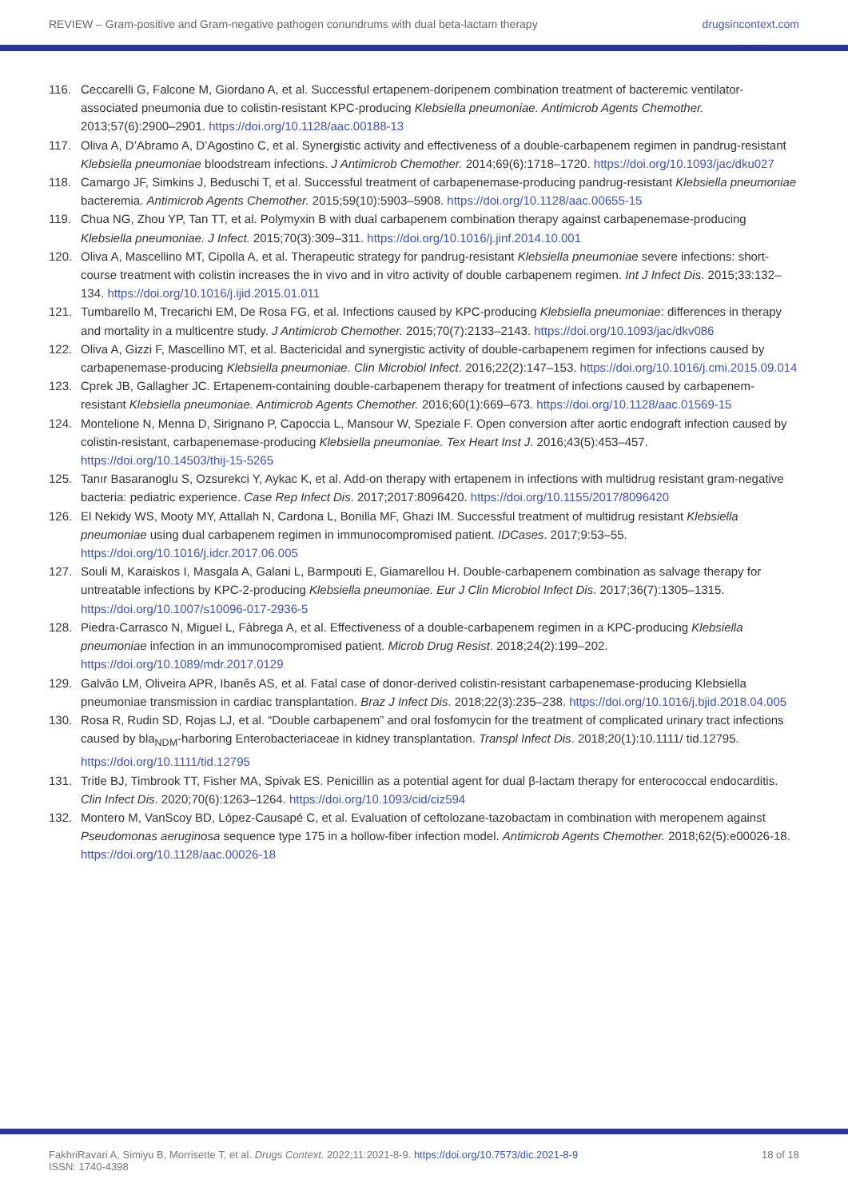REVIEW – Gram-positive and Gram-negative pathogen conundrums with dual beta-lactam therapy drugsincontext.com
116. Ceccarelli G, Falcone M, Giordano A, et al. Successful ertapenem-doripenem combination treatment of bacteremic ventilator-associated pneumonia due to colistin-resistant KPC-producing Klebsiella pneumoniae. Antimicrob Agents Chemother. 2013;57(6):2900–2901. https://doi.org/10.1128/aac.00188-13
117. Oliva A, D’Abramo A, D’Agostino C, et al. Synergistic activity and effectiveness of a double-carbapenem regimen in pandrug-resistant Klebsiella pneumoniae bloodstream infections. J Antimicrob Chemother. 2014;69(6):1718–1720. https://doi.org/10.1093/jac/dku027
118. Camargo JF, Simkins J, Beduschi T, et al. Successful treatment of carbapenemase-producing pandrug-resistant Klebsiella pneumoniae bacteremia. Antimicrob Agents Chemother. 2015;59(10):5903–5908. https://doi.org/10.1128/aac.00655-15
119. Chua NG, Zhou YP, Tan TT, et al. Polymyxin B with dual carbapenem combination therapy against carbapenemase-producing Klebsiella pneumoniae. J Infect. 2015;70(3):309–311. https://doi.org/10.1016/j.jinf.2014.10.001
120. Oliva A, Mascellino MT, Cipolla A, et al. Therapeutic strategy for pandrug-resistant Klebsiella pneumoniae severe infections: short-course treatment with colistin increases the in vivo and in vitro activity of double carbapenem regimen. Int J Infect Dis. 2015;33:132–134. https://doi.org/10.1016/j.ijid.2015.01.011
121. Tumbarello M, Trecarichi EM, De Rosa FG, et al. Infections caused by KPC-producing Klebsiella pneumoniae: differences in therapy and mortality in a multicentre study. J Antimicrob Chemother. 2015;70(7):2133–2143. https://doi.org/10.1093/jac/dkv086
122. Oliva A, Gizzi F, Mascellino MT, et al. Bactericidal and synergistic activity of double-carbapenem regimen for infections caused by carbapenemase-producing Klebsiella pneumoniae. Clin Microbiol Infect. 2016;22(2):147–153. https://doi.org/10.1016/j.cmi.2015.09.014
123. Cprek JB, Gallagher JC. Ertapenem-containing double-carbapenem therapy for treatment of infections caused by carbapenem-resistant Klebsiella pneumoniae. Antimicrob Agents Chemother. 2016;60(1):669–673. https://doi.org/10.1128/aac.01569-15
124. Montelione N, Menna D, Sirignano P, Capoccia L, Mansour W, Speziale F. Open conversion after aortic endograft infection caused by colistin-resistant, carbapenemase-producing Klebsiella pneumoniae. Tex Heart Inst J. 2016;43(5):453–457. https://doi.org/10.14503/thij-15-5265
125. Tanır Basaranoglu S, Ozsurekci Y, Aykac K, et al. Add-on therapy with ertapenem in infections with multidrug resistant gram-negative bacteria: pediatric experience. Case Rep Infect Dis. 2017;2017:8096420. https://doi.org/10.1155/2017/8096420
126. El Nekidy WS, Mooty MY, Attallah N, Cardona L, Bonilla MF, Ghazi IM. Successful treatment of multidrug resistant Klebsiella pneumoniae using dual carbapenem regimen in immunocompromised patient. IDCases. 2017;9:53–55. https://doi.org/10.1016/j.idcr.2017.06.005
127. Souli M, Karaiskos I, Masgala A, Galani L, Barmpouti E, Giamarellou H. Double-carbapenem combination as salvage therapy for untreatable infections by KPC-2-producing Klebsiella pneumoniae. Eur J Clin Microbiol Infect Dis. 2017;36(7):1305–1315. https://doi.org/10.1007/s10096-017-2936-5
128. Piedra-Carrasco N, Miguel L, Fàbrega A, et al. Effectiveness of a double-carbapenem regimen in a KPC-producing Klebsiella pneumoniae infection in an immunocompromised patient. Microb Drug Resist. 2018;24(2):199–202. https://doi.org/10.1089/mdr.2017.0129
129. Galvão LM, Oliveira APR, Ibanês AS, et al. Fatal case of donor-derived colistin-resistant carbapenemase-producing Klebsiella pneumoniae transmission in cardiac transplantation. Braz J Infect Dis. 2018;22(3):235–238. https://doi.org/10.1016/j.bjid.2018.04.005
130. Rosa R, Rudin SD, Rojas LJ, et al. “Double carbapenem” and oral fosfomycin for the treatment of complicated urinary tract infections caused by bla<sub>NDM</sub>-harboring Enterobacteriaceae in kidney transplantation. Transpl Infect Dis. 2018;20(1):10.1111/ tid.12795. https://doi.org/10.1111/tid.12795
131. Tritle BJ, Timbrook TT, Fisher MA, Spivak ES. Penicillin as a potential agent for dual β-lactam therapy for enterococcal endocarditis. Clin Infect Dis. 2020;70(6):1263–1264. https://doi.org/10.1093/cid/ciz594
132. Montero M, VanScoy BD, López-Causapé C, et al. Evaluation of ceftolozane-tazobactam in combination with meropenem against Pseudomonas aeruginosa sequence type 175 in a hollow-fiber infection model. Antimicrob Agents Chemother. 2018;62(5):e00026-18. https://doi.org/10.1128/aac.00026-18
FakhriRavari A, Simiyu B, Morrisette T, et al. Drugs Context. 2022;11:2021-8-9. https://doi.org/10.7573/dic.2021-8-9
ISSN: 1740-4398 18 of 18